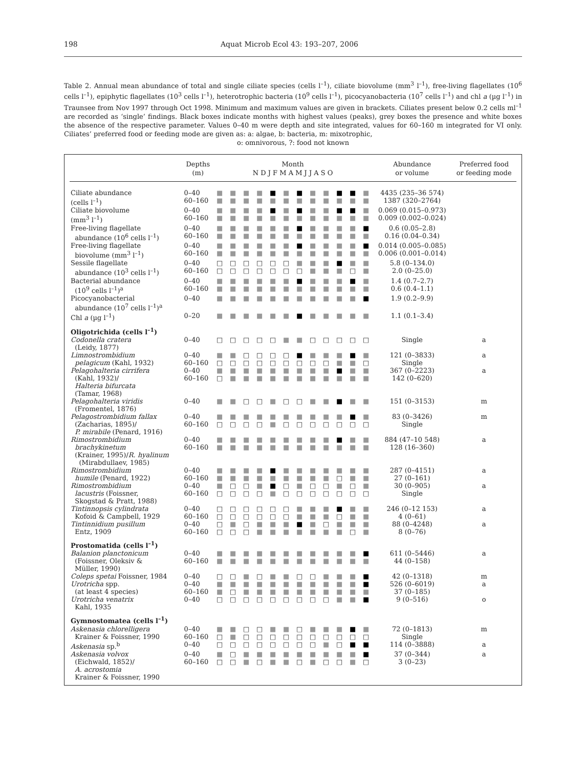198 Aquat Microb Ecol 43: 193–207, 2006
Table 2. Annual mean abundance of total and single ciliate species (cells l<sup>–1</sup>), ciliate biovolume (mm<sup>3</sup> l<sup>–1</sup>), free-living flagellates (10<sup>6</sup> cells l<sup>–1</sup>), epiphytic flagellates (10<sup>3</sup> cells l<sup>–1</sup>), heterotrophic bacteria (10<sup>9</sup> cells l<sup>–1</sup>), picocyanobacteria (10<sup>7</sup> cells l<sup>–1</sup>) and chl a (µg l<sup>–1</sup>) in Traunsee from Nov 1997 through Oct 1998. Minimum and maximum values are given in brackets. Ciliates present below 0.2 cells ml<sup>–1</sup> are recorded as ‘single’ findings. Black boxes indicate months with highest values (peaks), grey boxes the presence and white boxes the absence of the respective parameter. Values 0–40 m were depth and site integrated, values for 60–160 m integrated for VI only. Ciliates’ preferred food or feeding mode are given as: a: algae, b: bacteria, m: mixotrophic,
o: omnivorous, ?: food not known
| | Depths (m) | Month N D J F M A M J J A S O | | | | | | | | | | | | Abundance or volume | Preferred food or feeding mode |
| --- | --- | --- | --- | --- | --- | --- | --- | --- | --- | --- | --- | --- | --- | --- | --- |
| Ciliate abundance (cells l<sup>–1</sup>) | 0–40 60–160 | ■ ■ | ■ ■ | ■ ■ | ■ ■ | ■ ■ | ■ ■ | ■ ■ | ■ ■ | ■ ■ | ■ ■ | ■ ■ | ■ ■ | 4435 (235–36 574) 1387 (320–2764) | |
| Ciliate biovolume (mm<sup>3</sup> l<sup>–1</sup>) | 0–40 60–160 | ■ ■ | ■ ■ | ■ ■ | ■ ■ | ■ ■ | ■ ■ | ■ ■ | ■ ■ | ■ ■ | ■ ■ | ■ ■ | ■ ■ | 0.069 (0.015–0.973) 0.009 (0.002–0.024) | |
| Free-living flagellate abundance (10<sup>6</sup> cells l<sup>–1</sup>) | 0–40 60–160 | ■ ■ | ■ ■ | ■ ■ | ■ ■ | ■ ■ | ■ ■ | ■ ■ | ■ ■ | ■ ■ | ■ ■ | ■ ■ | ■ ■ | 0.6 (0.05–2.8) 0.16 (0.04–0.34) | |
| Free-living flagellate biovolume (mm<sup>3</sup> l<sup>–1</sup>) | 0–40 60–160 | ■ ■ | ■ ■ | ■ ■ | ■ ■ | ■ ■ | ■ ■ | ■ ■ | ■ ■ | ■ ■ | ■ ■ | ■ ■ | ■ ■ | 0.014 (0.005–0.085) 0.006 (0.001–0.014) | |
| Sessile flagellate abundance (10<sup>3</sup> cells l<sup>–1</sup>) | 0–40 60–160 | □ □ | □ □ | □ □ | □ □ | □ □ | □ □ | ■ □ | ■ ■ | ■ ■ | ■ ■ | ■ □ | ■ ■ | 5.8 (0–134.0) 2.0 (0–25.0) | |
| Bacterial abundance (10<sup>9</sup> cells l<sup>–1</sup>)<sup>a</sup> | 0–40 60–160 | ■ ■ | ■ ■ | ■ ■ | ■ ■ | ■ ■ | ■ ■ | ■ ■ | ■ ■ | ■ ■ | ■ ■ | ■ ■ | ■ ■ | 1.4 (0.7–2.7) 0.6 (0.4–1.1) | |
| Picocyanobacterial abundance (10<sup>7</sup> cells l<sup>–1</sup>)<sup>a</sup> | 0–40 | ■ | ■ | ■ | ■ | ■ | ■ | ■ | ■ | ■ | ■ | ■ | ■ | 1.9 (0.2–9.9) | |
| Chl a (µg l<sup>–1</sup>) | 0–20 | ■ | ■ | ■ | ■ | ■ | ■ | ■ | ■ | ■ | ■ | ■ | ■ | 1.1 (0.1–3.4) | |
| Oligotrichida (cells l<sup>–1</sup>) | | | | | | | | | | | | | | | |
| Codonella cratera (Leidy, 1877) | 0–40 | □ | □ | □ | □ | □ | ■ | ■ | □ | □ | □ | □ | □ | Single | a |
| Limnostrombidium pelagicum (Kahl, 1932) | 0–40 60–160 | ■ □ | ■ □ | □ □ | □ □ | □ □ | □ □ | ■ □ | ■ □ | ■ □ | ■ ■ | ■ ■ | ■ □ | 121 (0–3833) Single | a |
| Pelagohalteria cirrifera (Kahl, 1932)/ Halteria bifurcata (Tamar, 1968) | 0–40 60–160 | ■ □ | ■ ■ | ■ ■ | ■ ■ | ■ ■ | ■ ■ | ■ ■ | ■ ■ | ■ ■ | ■ ■ | ■ ■ | ■ ■ | 367 (0–2223) 142 (0–620) | a |
| Pelagohalteria viridis (Fromentel, 1876) | 0–40 | ■ | ■ | □ | □ | ■ | □ | □ | ■ | ■ | ■ | ■ | ■ | 151 (0–3153) | m |
| Pelagostrombidium fallax (Zacharias, 1895)/ P. mirabile (Penard, 1916) | 0–40 60–160 | ■ □ | ■ □ | ■ □ | ■ □ | ■ ■ | ■ □ | ■ □ | ■ □ | ■ □ | ■ □ | ■ □ | ■ □ | 83 (0–3426) Single | m |
| Rimostrombidium brachykinetum (Krainer, 1995)/ R. hyalinum (Mirabdullaev, 1985) | 0–40 60–160 | ■ ■ | ■ ■ | ■ ■ | ■ ■ | ■ ■ | ■ ■ | ■ ■ | ■ ■ | ■ ■ | ■ ■ | ■ ■ | ■ ■ | 884 (47–10 548) 128 (16–360) | a |
| Rimostrombidium humile (Penard, 1922) | 0–40 60–160 | ■ ■ | ■ ■ | ■ ■ | ■ ■ | ■ ■ | ■ ■ | ■ ■ | ■ ■ | ■ ■ | ■ □ | ■ ■ | ■ ■ | 287 (0–4151) 27 (0–161) | a |
| Rimostrombidium lacustris (Foissner, Skogstad & Pratt, 1988) | 0–40 60–160 | ■ □ | □ □ | □ □ | ■ □ | ■ ■ | □ □ | ■ □ | □ □ | □ □ | ■ □ | □ □ | ■ □ | 30 (0–905) Single | a |
| Tintinnopsis cylindrata Kofoid & Campbell, 1929 | 0–40 60–160 | □ □ | □ □ | □ □ | □ □ | □ □ | □ □ | ■ ■ | ■ ■ | ■ ■ | ■ □ | ■ ■ | ■ ■ | 246 (0–12 153) 4 (0–61) | a |
| Tintinnidium pusillum Entz, 1909 | 0–40 60–160 | □ □ | ■ □ | □ □ | ■ ■ | ■ ■ | ■ ■ | ■ ■ | ■ ■ | □ ■ | ■ ■ | ■ □ | ■ ■ | 88 (0–4248) 8 (0–76) | a |
| Prostomatida (cells l<sup>–1</sup>) | | | | | | | | | | | | | | | |
| Balanion planctonicum (Foissner, Oleksiv & Müller, 1990) | 0–40 60–160 | ■ ■ | ■ ■ | ■ ■ | ■ ■ | ■ ■ | ■ ■ | ■ ■ | ■ ■ | ■ ■ | ■ ■ | ■ ■ | ■ ■ | 611 (0–5446) 44 (0–158) | a |
| Coleps spetai Foissner, 1984 | 0–40 | □ | □ | ■ | □ | ■ | ■ | □ | □ | ■ | ■ | ■ | ■ | 42 (0–1318) | m |
| Urotricha spp. (at least 4 species) | 0–40 60–160 | ■ ■ | ■ □ | ■ ■ | ■ ■ | ■ ■ | ■ ■ | ■ ■ | ■ ■ | ■ ■ | ■ ■ | ■ ■ | ■ ■ | 526 (0–6019) 37 (0–185) | a |
| Urotricha venatrix Kahl, 1935 | 0–40 | □ | □ | □ | □ | □ | □ | □ | □ | □ | ■ | ■ | ■ | 9 (0–516) | o |
| Gymnostomatea (cells l<sup>–1</sup>) | | | | | | | | | | | | | | | |
| Askenasia chlorelligera Krainer & Foissner, 1990 | 0–40 60–160 | ■ □ | ■ ■ | □ □ | □ □ | ■ □ | ■ □ | □ □ | ■ □ | ■ □ | ■ □ | ■ □ | ■ □ | 72 (0–1813) Single | m |
| Askenasia sp.<sup>b</sup> | 0–40 | □ | □ | □ | □ | □ | □ | □ | □ | ■ | □ | ■ | ■ | 114 (0–3888) | a |
| Askenasia volvox (Eichwald, 1852)/ A. acrostomia Krainer & Foissner, 1990 | 0–40 60–160 | ■ □ | □ □ | ■ ■ | ■ □ | ■ ■ | ■ ■ | ■ □ | ■ ■ | ■ □ | ■ □ | ■ ■ | ■ □ | 37 (0–344) 3 (0–23) | a |